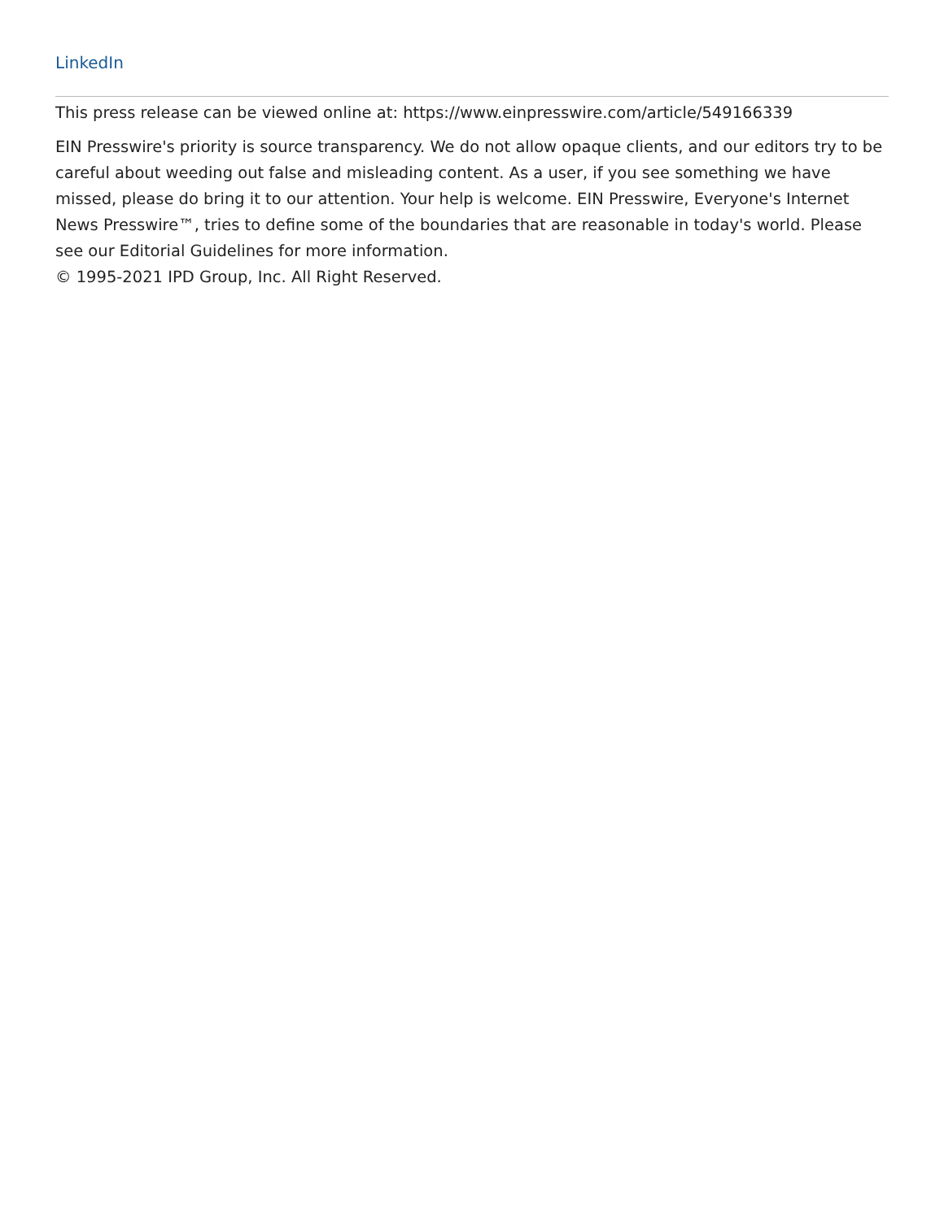LinkedIn
This press release can be viewed online at: https://www.einpresswire.com/article/549166339
EIN Presswire's priority is source transparency. We do not allow opaque clients, and our editors try to be careful about weeding out false and misleading content. As a user, if you see something we have missed, please do bring it to our attention. Your help is welcome. EIN Presswire, Everyone's Internet News Presswire™, tries to define some of the boundaries that are reasonable in today's world. Please see our Editorial Guidelines for more information.
© 1995-2021 IPD Group, Inc. All Right Reserved.